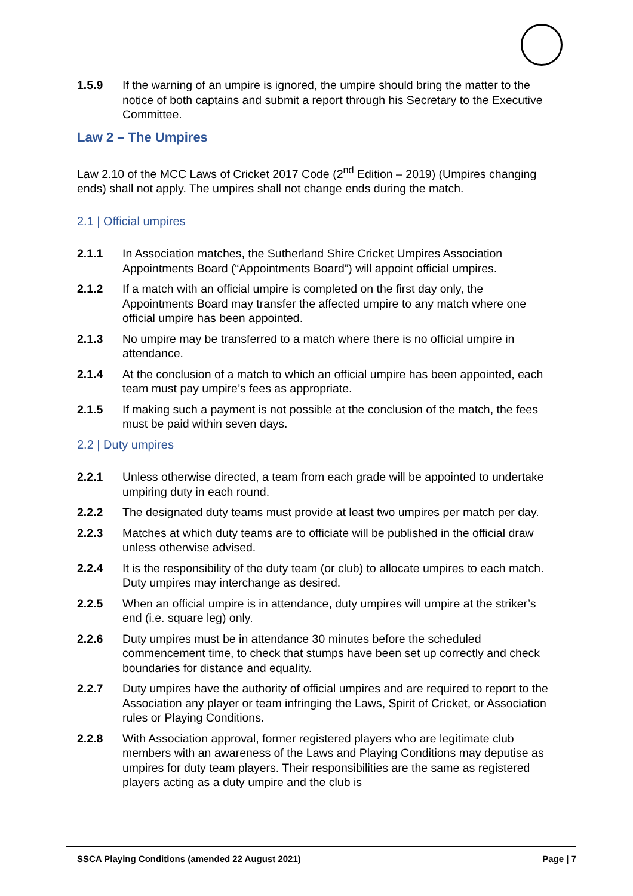1.5.9 If the warning of an umpire is ignored, the umpire should bring the matter to the notice of both captains and submit a report through his Secretary to the Executive Committee.
Law 2 – The Umpires
Law 2.10 of the MCC Laws of Cricket 2017 Code (2<sup>nd</sup> Edition – 2019) (Umpires changing ends) shall not apply. The umpires shall not change ends during the match.
2.1 | Official umpires
2.1.1 In Association matches, the Sutherland Shire Cricket Umpires Association Appointments Board (“Appointments Board”) will appoint official umpires.
2.1.2 If a match with an official umpire is completed on the first day only, the Appointments Board may transfer the affected umpire to any match where one official umpire has been appointed.
2.1.3 No umpire may be transferred to a match where there is no official umpire in attendance.
2.1.4 At the conclusion of a match to which an official umpire has been appointed, each team must pay umpire’s fees as appropriate.
2.1.5 If making such a payment is not possible at the conclusion of the match, the fees must be paid within seven days.
2.2 | Duty umpires
2.2.1 Unless otherwise directed, a team from each grade will be appointed to undertake umpiring duty in each round.
2.2.2 The designated duty teams must provide at least two umpires per match per day.
2.2.3 Matches at which duty teams are to officiate will be published in the official draw unless otherwise advised.
2.2.4 It is the responsibility of the duty team (or club) to allocate umpires to each match. Duty umpires may interchange as desired.
2.2.5 When an official umpire is in attendance, duty umpires will umpire at the striker’s end (i.e. square leg) only.
2.2.6 Duty umpires must be in attendance 30 minutes before the scheduled commencement time, to check that stumps have been set up correctly and check boundaries for distance and equality.
2.2.7 Duty umpires have the authority of official umpires and are required to report to the Association any player or team infringing the Laws, Spirit of Cricket, or Association rules or Playing Conditions.
2.2.8 With Association approval, former registered players who are legitimate club members with an awareness of the Laws and Playing Conditions may deputise as umpires for duty team players. Their responsibilities are the same as registered players acting as a duty umpire and the club is
SSCA Playing Conditions (amended 22 August 2021) Page | 7